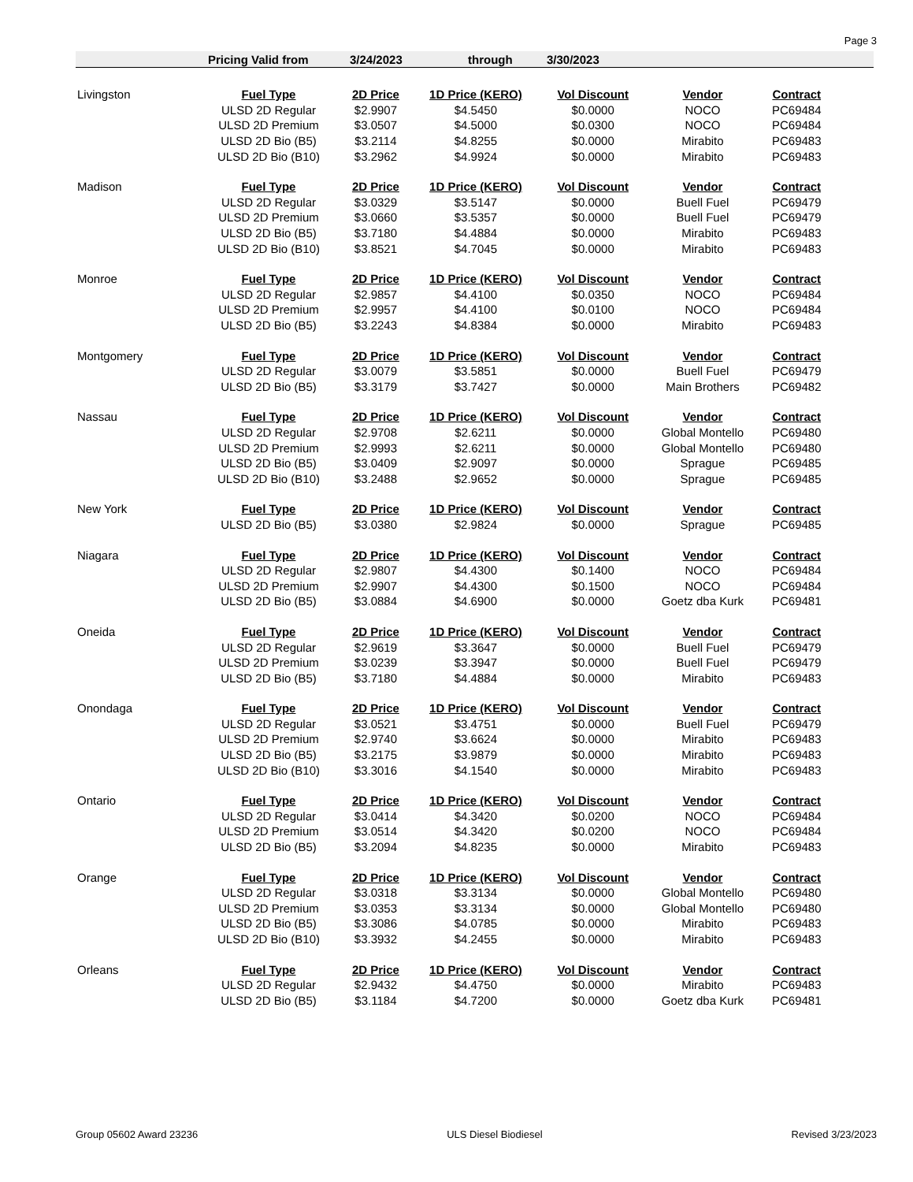Page 3
Pricing Valid from 3/24/2023 through 3/30/2023
| Livingston | Fuel Type | 2D Price | 1D Price (KERO) | Vol Discount | Vendor | Contract |
| | ULSD 2D Regular | $2.9907 | $4.5450 | $0.0000 | NOCO | PC69484 |
| | ULSD 2D Premium | $3.0507 | $4.5000 | $0.0300 | NOCO | PC69484 |
| | ULSD 2D Bio (B5) | $3.2114 | $4.8255 | $0.0000 | Mirabito | PC69483 |
| | ULSD 2D Bio (B10) | $3.2962 | $4.9924 | $0.0000 | Mirabito | PC69483 |
| Madison | Fuel Type | 2D Price | 1D Price (KERO) | Vol Discount | Vendor | Contract |
| | ULSD 2D Regular | $3.0329 | $3.5147 | $0.0000 | Buell Fuel | PC69479 |
| | ULSD 2D Premium | $3.0660 | $3.5357 | $0.0000 | Buell Fuel | PC69479 |
| | ULSD 2D Bio (B5) | $3.7180 | $4.4884 | $0.0000 | Mirabito | PC69483 |
| | ULSD 2D Bio (B10) | $3.8521 | $4.7045 | $0.0000 | Mirabito | PC69483 |
| Monroe | Fuel Type | 2D Price | 1D Price (KERO) | Vol Discount | Vendor | Contract |
| | ULSD 2D Regular | $2.9857 | $4.4100 | $0.0350 | NOCO | PC69484 |
| | ULSD 2D Premium | $2.9957 | $4.4100 | $0.0100 | NOCO | PC69484 |
| | ULSD 2D Bio (B5) | $3.2243 | $4.8384 | $0.0000 | Mirabito | PC69483 |
| Montgomery | Fuel Type | 2D Price | 1D Price (KERO) | Vol Discount | Vendor | Contract |
| | ULSD 2D Regular | $3.0079 | $3.5851 | $0.0000 | Buell Fuel | PC69479 |
| | ULSD 2D Bio (B5) | $3.3179 | $3.7427 | $0.0000 | Main Brothers | PC69482 |
| Nassau | Fuel Type | 2D Price | 1D Price (KERO) | Vol Discount | Vendor | Contract |
| | ULSD 2D Regular | $2.9708 | $2.6211 | $0.0000 | Global Montello | PC69480 |
| | ULSD 2D Premium | $2.9993 | $2.6211 | $0.0000 | Global Montello | PC69480 |
| | ULSD 2D Bio (B5) | $3.0409 | $2.9097 | $0.0000 | Sprague | PC69485 |
| | ULSD 2D Bio (B10) | $3.2488 | $2.9652 | $0.0000 | Sprague | PC69485 |
| New York | Fuel Type | 2D Price | 1D Price (KERO) | Vol Discount | Vendor | Contract |
| | ULSD 2D Bio (B5) | $3.0380 | $2.9824 | $0.0000 | Sprague | PC69485 |
| Niagara | Fuel Type | 2D Price | 1D Price (KERO) | Vol Discount | Vendor | Contract |
| | ULSD 2D Regular | $2.9807 | $4.4300 | $0.1400 | NOCO | PC69484 |
| | ULSD 2D Premium | $2.9907 | $4.4300 | $0.1500 | NOCO | PC69484 |
| | ULSD 2D Bio (B5) | $3.0884 | $4.6900 | $0.0000 | Goetz dba Kurk | PC69481 |
| Oneida | Fuel Type | 2D Price | 1D Price (KERO) | Vol Discount | Vendor | Contract |
| | ULSD 2D Regular | $2.9619 | $3.3647 | $0.0000 | Buell Fuel | PC69479 |
| | ULSD 2D Premium | $3.0239 | $3.3947 | $0.0000 | Buell Fuel | PC69479 |
| | ULSD 2D Bio (B5) | $3.7180 | $4.4884 | $0.0000 | Mirabito | PC69483 |
| Onondaga | Fuel Type | 2D Price | 1D Price (KERO) | Vol Discount | Vendor | Contract |
| | ULSD 2D Regular | $3.0521 | $3.4751 | $0.0000 | Buell Fuel | PC69479 |
| | ULSD 2D Premium | $2.9740 | $3.6624 | $0.0000 | Mirabito | PC69483 |
| | ULSD 2D Bio (B5) | $3.2175 | $3.9879 | $0.0000 | Mirabito | PC69483 |
| | ULSD 2D Bio (B10) | $3.3016 | $4.1540 | $0.0000 | Mirabito | PC69483 |
| Ontario | Fuel Type | 2D Price | 1D Price (KERO) | Vol Discount | Vendor | Contract |
| | ULSD 2D Regular | $3.0414 | $4.3420 | $0.0200 | NOCO | PC69484 |
| | ULSD 2D Premium | $3.0514 | $4.3420 | $0.0200 | NOCO | PC69484 |
| | ULSD 2D Bio (B5) | $3.2094 | $4.8235 | $0.0000 | Mirabito | PC69483 |
| Orange | Fuel Type | 2D Price | 1D Price (KERO) | Vol Discount | Vendor | Contract |
| | ULSD 2D Regular | $3.0318 | $3.3134 | $0.0000 | Global Montello | PC69480 |
| | ULSD 2D Premium | $3.0353 | $3.3134 | $0.0000 | Global Montello | PC69480 |
| | ULSD 2D Bio (B5) | $3.3086 | $4.0785 | $0.0000 | Mirabito | PC69483 |
| | ULSD 2D Bio (B10) | $3.3932 | $4.2455 | $0.0000 | Mirabito | PC69483 |
| Orleans | Fuel Type | 2D Price | 1D Price (KERO) | Vol Discount | Vendor | Contract |
| | ULSD 2D Regular | $2.9432 | $4.4750 | $0.0000 | Mirabito | PC69483 |
| | ULSD 2D Bio (B5) | $3.1184 | $4.7200 | $0.0000 | Goetz dba Kurk | PC69481 |
Group 05602 Award 23236 ULS Diesel Biodiesel Revised 3/23/2023